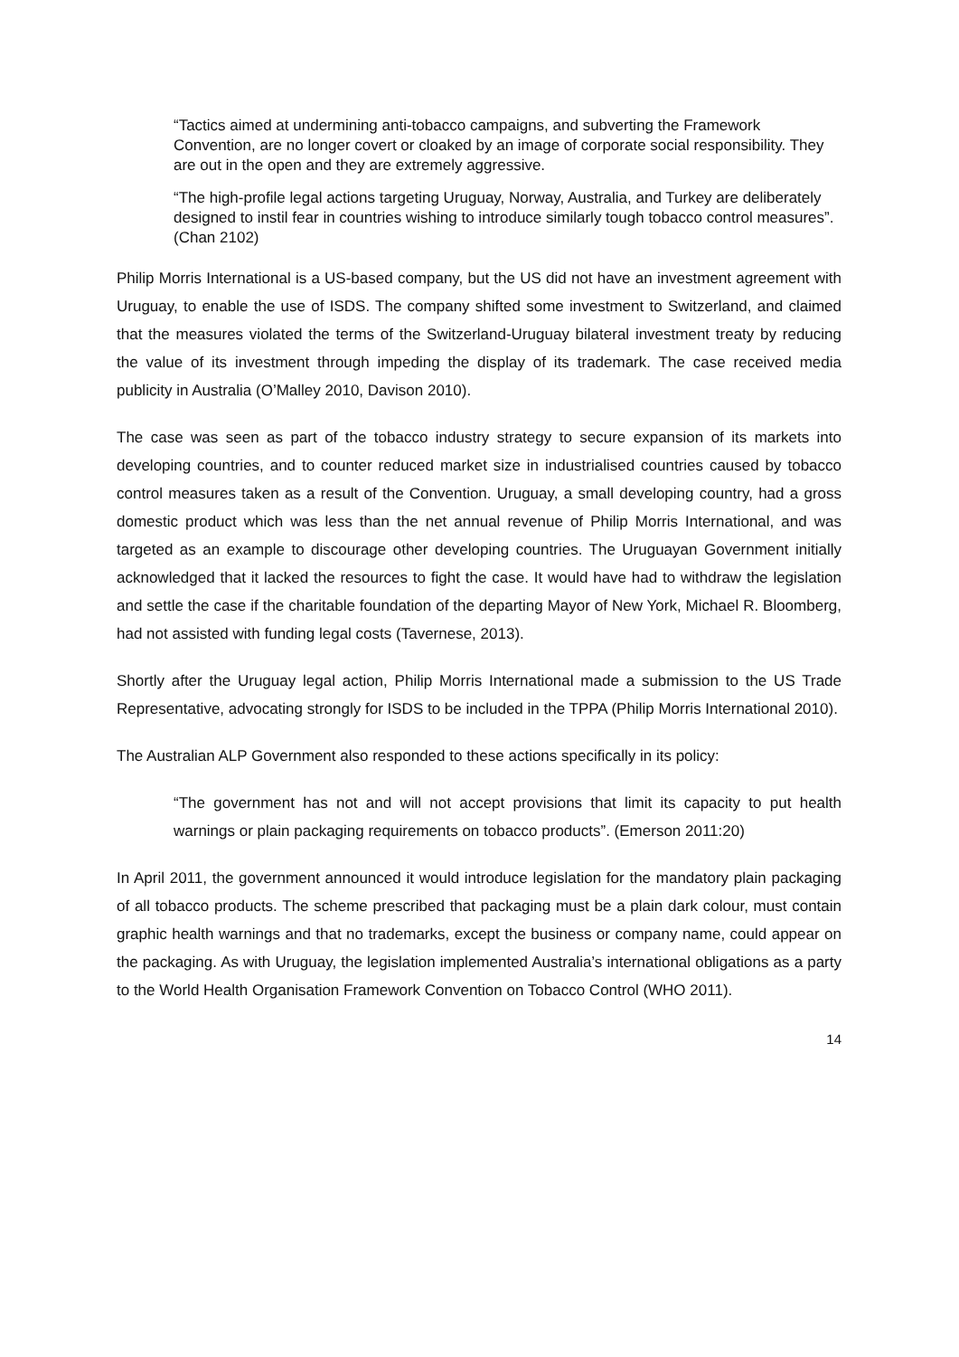“Tactics aimed at undermining anti-tobacco campaigns, and subverting the Framework Convention, are no longer covert or cloaked by an image of corporate social responsibility. They are out in the open and they are extremely aggressive.
“The high-profile legal actions targeting Uruguay, Norway, Australia, and Turkey are deliberately designed to instil fear in countries wishing to introduce similarly tough tobacco control measures”. (Chan 2102)
Philip Morris International is a US-based company, but the US did not have an investment agreement with Uruguay, to enable the use of ISDS. The company shifted some investment to Switzerland, and claimed that the measures violated the terms of the Switzerland-Uruguay bilateral investment treaty by reducing the value of its investment through impeding the display of its trademark. The case received media publicity in Australia (O’Malley 2010, Davison 2010).
The case was seen as part of the tobacco industry strategy to secure expansion of its markets into developing countries, and to counter reduced market size in industrialised countries caused by tobacco control measures taken as a result of the Convention. Uruguay, a small developing country, had a gross domestic product which was less than the net annual revenue of Philip Morris International, and was targeted as an example to discourage other developing countries. The Uruguayan Government initially acknowledged that it lacked the resources to fight the case. It would have had to withdraw the legislation and settle the case if the charitable foundation of the departing Mayor of New York, Michael R. Bloomberg, had not assisted with funding legal costs (Tavernese, 2013).
Shortly after the Uruguay legal action, Philip Morris International made a submission to the US Trade Representative, advocating strongly for ISDS to be included in the TPPA (Philip Morris International 2010).
The Australian ALP Government also responded to these actions specifically in its policy:
“The government has not and will not accept provisions that limit its capacity to put health warnings or plain packaging requirements on tobacco products”. (Emerson 2011:20)
In April 2011, the government announced it would introduce legislation for the mandatory plain packaging of all tobacco products. The scheme prescribed that packaging must be a plain dark colour, must contain graphic health warnings and that no trademarks, except the business or company name, could appear on the packaging. As with Uruguay, the legislation implemented Australia’s international obligations as a party to the World Health Organisation Framework Convention on Tobacco Control (WHO 2011).
14